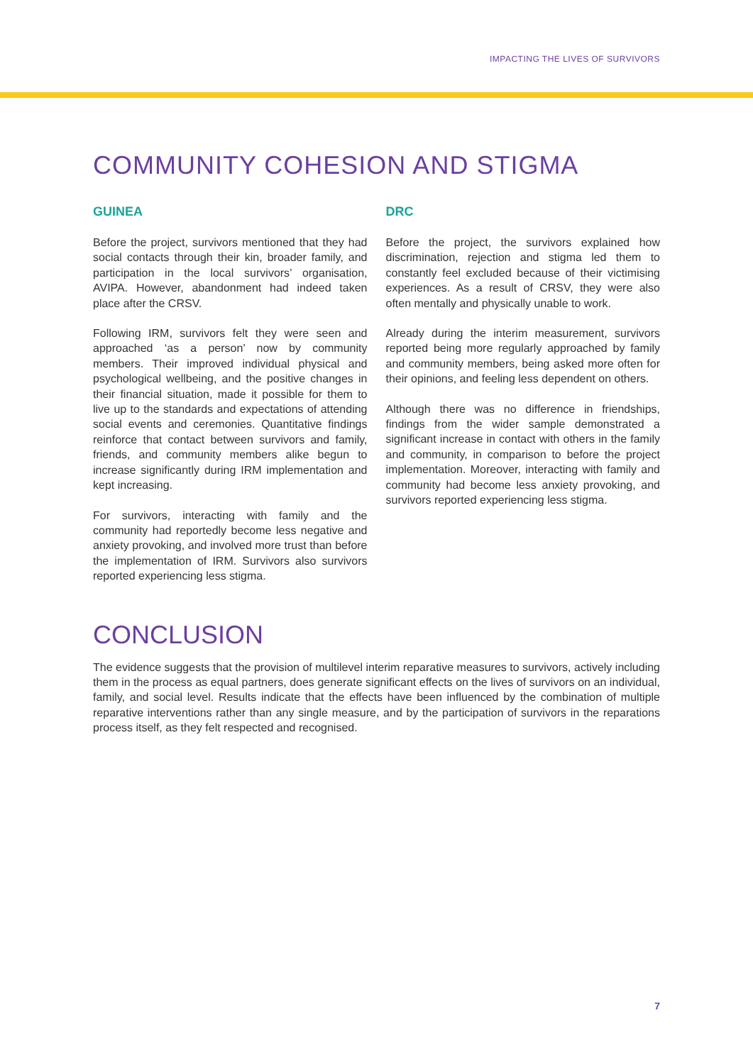IMPACTING THE LIVES OF SURVIVORS
COMMUNITY COHESION AND STIGMA
GUINEA
Before the project, survivors mentioned that they had social contacts through their kin, broader family, and participation in the local survivors’ organisation, AVIPA. However, abandonment had indeed taken place after the CRSV.
Following IRM, survivors felt they were seen and approached ‘as a person’ now by community members. Their improved individual physical and psychological wellbeing, and the positive changes in their financial situation, made it possible for them to live up to the standards and expectations of attending social events and ceremonies. Quantitative findings reinforce that contact between survivors and family, friends, and community members alike begun to increase significantly during IRM implementation and kept increasing.
For survivors, interacting with family and the community had reportedly become less negative and anxiety provoking, and involved more trust than before the implementation of IRM. Survivors also survivors reported experiencing less stigma.
DRC
Before the project, the survivors explained how discrimination, rejection and stigma led them to constantly feel excluded because of their victimising experiences. As a result of CRSV, they were also often mentally and physically unable to work.
Already during the interim measurement, survivors reported being more regularly approached by family and community members, being asked more often for their opinions, and feeling less dependent on others.
Although there was no difference in friendships, findings from the wider sample demonstrated a significant increase in contact with others in the family and community, in comparison to before the project implementation. Moreover, interacting with family and community had become less anxiety provoking, and survivors reported experiencing less stigma.
CONCLUSION
The evidence suggests that the provision of multilevel interim reparative measures to survivors, actively including them in the process as equal partners, does generate significant effects on the lives of survivors on an individual, family, and social level. Results indicate that the effects have been influenced by the combination of multiple reparative interventions rather than any single measure, and by the participation of survivors in the reparations process itself, as they felt respected and recognised.
7